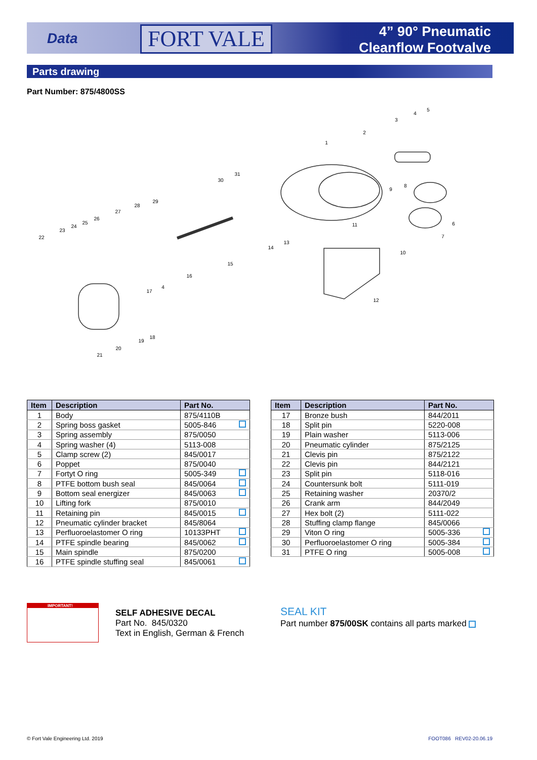Data FORT VALE
4” 90° Pneumatic
Cleanflow Footvalve
Parts drawing
Part Number: 875/4800SS
1
2
3
4
5
6
7
8
9
10
11
12
13
14
15
16
17
18
19
20
21
22
23
24
25
26
27
28
29
30
31
4
| Item | Description | Part No. |
| --- | --- | --- |
| 1 | Body | 875/4110B |
| 2 | Spring boss gasket | 5005-846 |
| 3 | Spring assembly | 875/0050 |
| 4 | Spring washer (4) | 5113-008 |
| 5 | Clamp screw (2) | 845/0017 |
| 6 | Poppet | 875/0040 |
| 7 | Fortyt O ring | 5005-349 |
| 8 | PTFE bottom bush seal | 845/0064 |
| 9 | Bottom seal energizer | 845/0063 |
| 10 | Lifting fork | 875/0010 |
| 11 | Retaining pin | 845/0015 |
| 12 | Pneumatic cylinder bracket | 845/8064 |
| 13 | Perfluoroelastomer O ring | 10133PHT |
| 14 | PTFE spindle bearing | 845/0062 |
| 15 | Main spindle | 875/0200 |
| 16 | PTFE spindle stuffing seal | 845/0061 |
| Item | Description | Part No. |
| --- | --- | --- |
| 17 | Bronze bush | 844/2011 |
| 18 | Split pin | 5220-008 |
| 19 | Plain washer | 5113-006 |
| 20 | Pneumatic cylinder | 875/2125 |
| 21 | Clevis pin | 875/2122 |
| 22 | Clevis pin | 844/2121 |
| 23 | Split pin | 5118-016 |
| 24 | Countersunk bolt | 5111-019 |
| 25 | Retaining washer | 20370/2 |
| 26 | Crank arm | 844/2049 |
| 27 | Hex bolt (2) | 5111-022 |
| 28 | Stuffing clamp flange | 845/0066 |
| 29 | Viton O ring | 5005-336 |
| 30 | Perfluoroelastomer O ring | 5005-384 |
| 31 | PTFE O ring | 5005-008 |
IMPORTANT!
SELF ADHESIVE DECAL
Part No. 845/0320
Text in English, German & French
SEAL KIT
Part number 875/00SK contains all parts marked
© Fort Vale Engineering Ltd. 2019
FOOT086 REV02-20.06.19